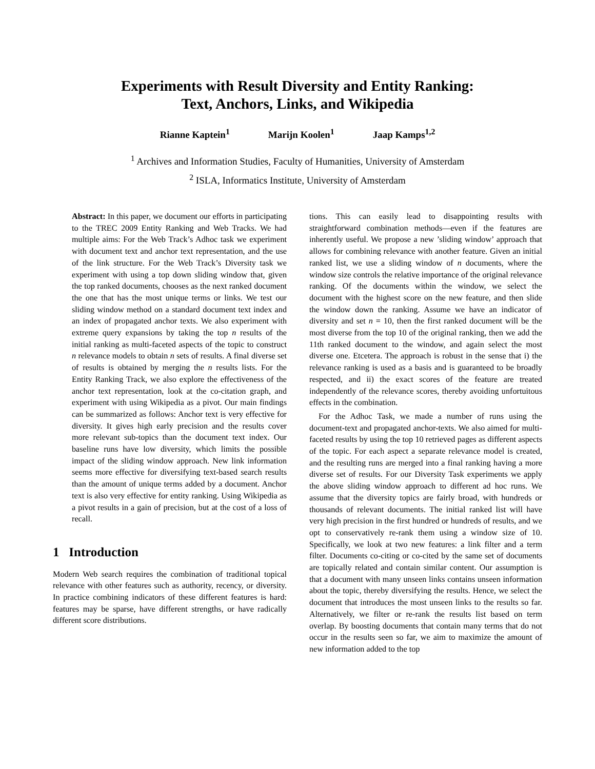Experiments with Result Diversity and Entity Ranking:
Text, Anchors, Links, and Wikipedia
Rianne Kaptein<sup>1</sup> Marijn Koolen<sup>1</sup> Jaap Kamps<sup>1,2</sup>
<sup>1</sup> Archives and Information Studies, Faculty of Humanities, University of Amsterdam
<sup>2</sup> ISLA, Informatics Institute, University of Amsterdam
Abstract: In this paper, we document our efforts in participating to the TREC 2009 Entity Ranking and Web Tracks. We had multiple aims: For the Web Track’s Adhoc task we experiment with document text and anchor text representation, and the use of the link structure. For the Web Track’s Diversity task we experiment with using a top down sliding window that, given the top ranked documents, chooses as the next ranked document the one that has the most unique terms or links. We test our sliding window method on a standard document text index and an index of propagated anchor texts. We also experiment with extreme query expansions by taking the top n results of the initial ranking as multi-faceted aspects of the topic to construct n relevance models to obtain n sets of results. A final diverse set of results is obtained by merging the n results lists. For the Entity Ranking Track, we also explore the effectiveness of the anchor text representation, look at the co-citation graph, and experiment with using Wikipedia as a pivot. Our main findings can be summarized as follows: Anchor text is very effective for diversity. It gives high early precision and the results cover more relevant sub-topics than the document text index. Our baseline runs have low diversity, which limits the possible impact of the sliding window approach. New link information seems more effective for diversifying text-based search results than the amount of unique terms added by a document. Anchor text is also very effective for entity ranking. Using Wikipedia as a pivot results in a gain of precision, but at the cost of a loss of recall.
1 Introduction
Modern Web search requires the combination of traditional topical relevance with other features such as authority, recency, or diversity. In practice combining indicators of these different features is hard: features may be sparse, have different strengths, or have radically different score distributions.
tions. This can easily lead to disappointing results with straightforward combination methods—even if the features are inherently useful. We propose a new ’sliding window’ approach that allows for combining relevance with another feature. Given an initial ranked list, we use a sliding window of n documents, where the window size controls the relative importance of the original relevance ranking. Of the documents within the window, we select the document with the highest score on the new feature, and then slide the window down the ranking. Assume we have an indicator of diversity and set n = 10, then the first ranked document will be the most diverse from the top 10 of the original ranking, then we add the 11th ranked document to the window, and again select the most diverse one. Etcetera. The approach is robust in the sense that i) the relevance ranking is used as a basis and is guaranteed to be broadly respected, and ii) the exact scores of the feature are treated independently of the relevance scores, thereby avoiding unfortuitous effects in the combination.
For the Adhoc Task, we made a number of runs using the document-text and propagated anchor-texts. We also aimed for multi-faceted results by using the top 10 retrieved pages as different aspects of the topic. For each aspect a separate relevance model is created, and the resulting runs are merged into a final ranking having a more diverse set of results. For our Diversity Task experiments we apply the above sliding window approach to different ad hoc runs. We assume that the diversity topics are fairly broad, with hundreds or thousands of relevant documents. The initial ranked list will have very high precision in the first hundred or hundreds of results, and we opt to conservatively re-rank them using a window size of 10. Specifically, we look at two new features: a link filter and a term filter. Documents co-citing or co-cited by the same set of documents are topically related and contain similar content. Our assumption is that a document with many unseen links contains unseen information about the topic, thereby diversifying the results. Hence, we select the document that introduces the most unseen links to the results so far. Alternatively, we filter or re-rank the results list based on term overlap. By boosting documents that contain many terms that do not occur in the results seen so far, we aim to maximize the amount of new information added to the top